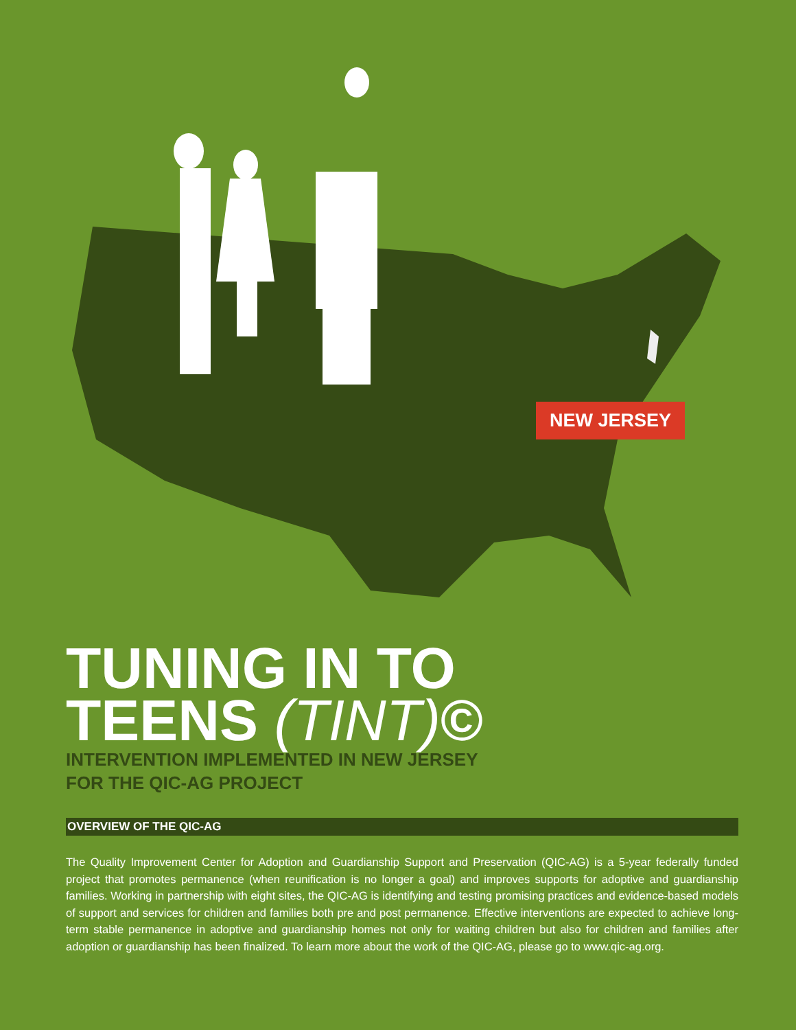NEW JERSEY
TUNING IN TO
TEENS (TINT)©
INTERVENTION IMPLEMENTED IN NEW JERSEY
FOR THE QIC-AG PROJECT
OVERVIEW OF THE QIC-AG
The Quality Improvement Center for Adoption and Guardianship Support and Preservation (QIC-AG) is a 5-year federally funded project that promotes permanence (when reunification is no longer a goal) and improves supports for adoptive and guardianship families. Working in partnership with eight sites, the QIC-AG is identifying and testing promising practices and evidence-based models of support and services for children and families both pre and post permanence. Effective interventions are expected to achieve long-term stable permanence in adoptive and guardianship homes not only for waiting children but also for children and families after adoption or guardianship has been finalized. To learn more about the work of the QIC-AG, please go to www.qic-ag.org.